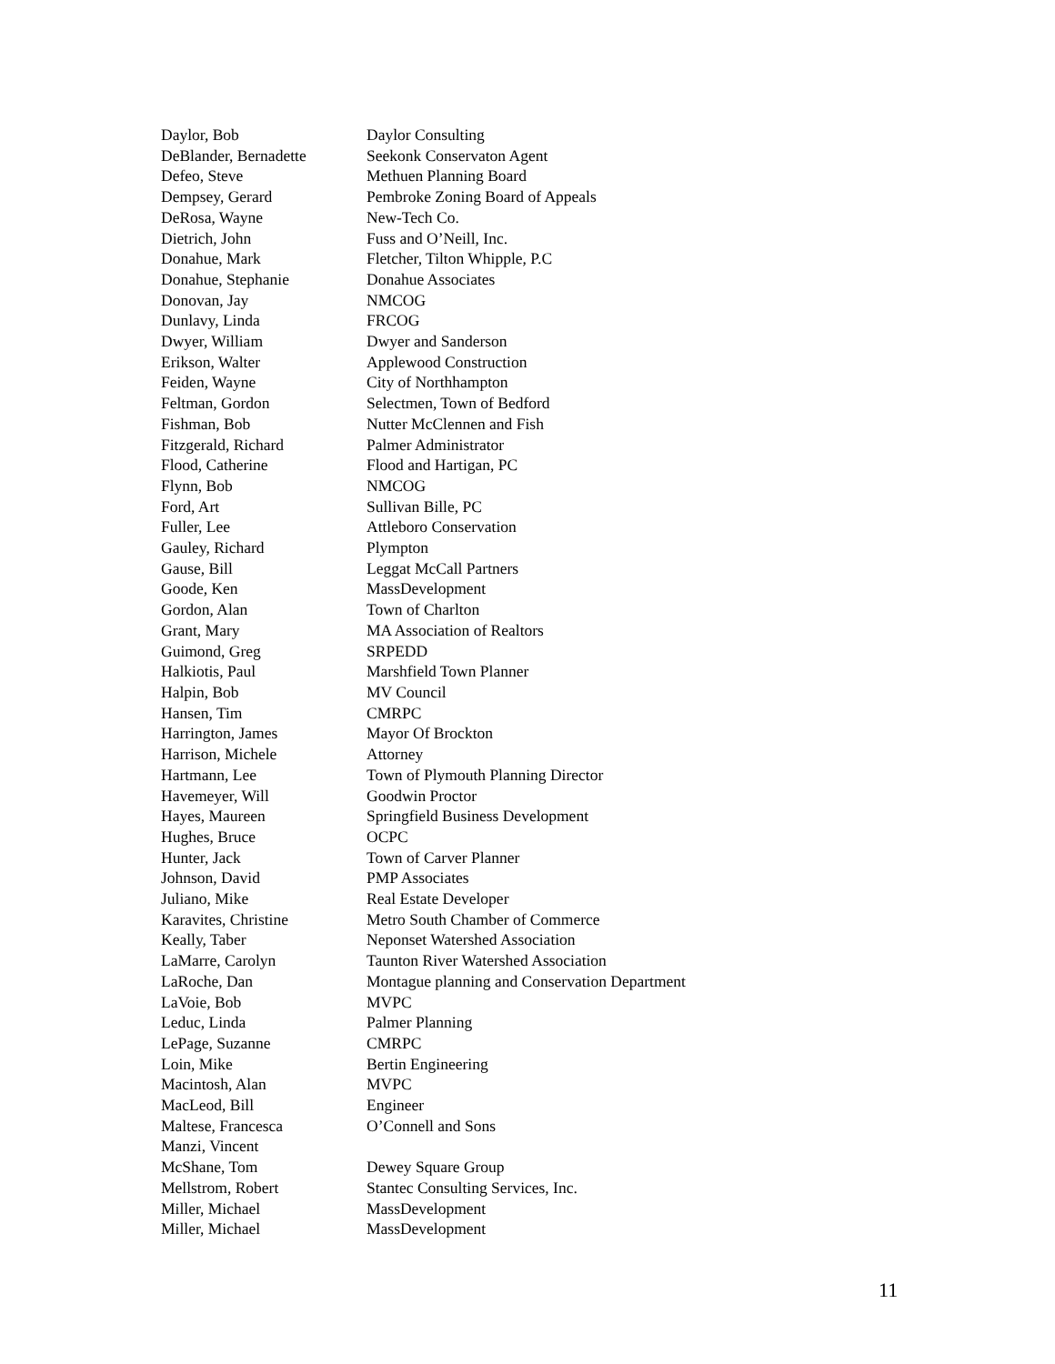| Daylor, Bob | Daylor Consulting |
| DeBlander, Bernadette | Seekonk Conservaton Agent |
| Defeo, Steve | Methuen Planning Board |
| Dempsey, Gerard | Pembroke Zoning Board of Appeals |
| DeRosa, Wayne | New-Tech Co. |
| Dietrich, John | Fuss and O’Neill, Inc. |
| Donahue, Mark | Fletcher, Tilton Whipple, P.C |
| Donahue, Stephanie | Donahue Associates |
| Donovan, Jay | NMCOG |
| Dunlavy, Linda | FRCOG |
| Dwyer, William | Dwyer and Sanderson |
| Erikson, Walter | Applewood Construction |
| Feiden, Wayne | City of Northhampton |
| Feltman, Gordon | Selectmen, Town of Bedford |
| Fishman, Bob | Nutter McClennen and Fish |
| Fitzgerald, Richard | Palmer Administrator |
| Flood, Catherine | Flood and Hartigan, PC |
| Flynn, Bob | NMCOG |
| Ford, Art | Sullivan Bille, PC |
| Fuller, Lee | Attleboro Conservation |
| Gauley, Richard | Plympton |
| Gause, Bill | Leggat McCall Partners |
| Goode, Ken | MassDevelopment |
| Gordon, Alan | Town of Charlton |
| Grant, Mary | MA Association of Realtors |
| Guimond, Greg | SRPEDD |
| Halkiotis, Paul | Marshfield Town Planner |
| Halpin, Bob | MV Council |
| Hansen, Tim | CMRPC |
| Harrington, James | Mayor Of Brockton |
| Harrison, Michele | Attorney |
| Hartmann, Lee | Town of Plymouth Planning Director |
| Havemeyer, Will | Goodwin Proctor |
| Hayes, Maureen | Springfield Business Development |
| Hughes, Bruce | OCPC |
| Hunter, Jack | Town of Carver Planner |
| Johnson, David | PMP Associates |
| Juliano, Mike | Real Estate Developer |
| Karavites, Christine | Metro South Chamber of Commerce |
| Keally, Taber | Neponset Watershed Association |
| LaMarre, Carolyn | Taunton River Watershed Association |
| LaRoche, Dan | Montague planning and Conservation Department |
| LaVoie, Bob | MVPC |
| Leduc, Linda | Palmer Planning |
| LePage, Suzanne | CMRPC |
| Loin, Mike | Bertin Engineering |
| Macintosh, Alan | MVPC |
| MacLeod, Bill | Engineer |
| Maltese, Francesca | O’Connell and Sons |
| Manzi, Vincent | |
| McShane, Tom | Dewey Square Group |
| Mellstrom, Robert | Stantec Consulting Services, Inc. |
| Miller, Michael | MassDevelopment |
| Miller, Michael | MassDevelopment |
11